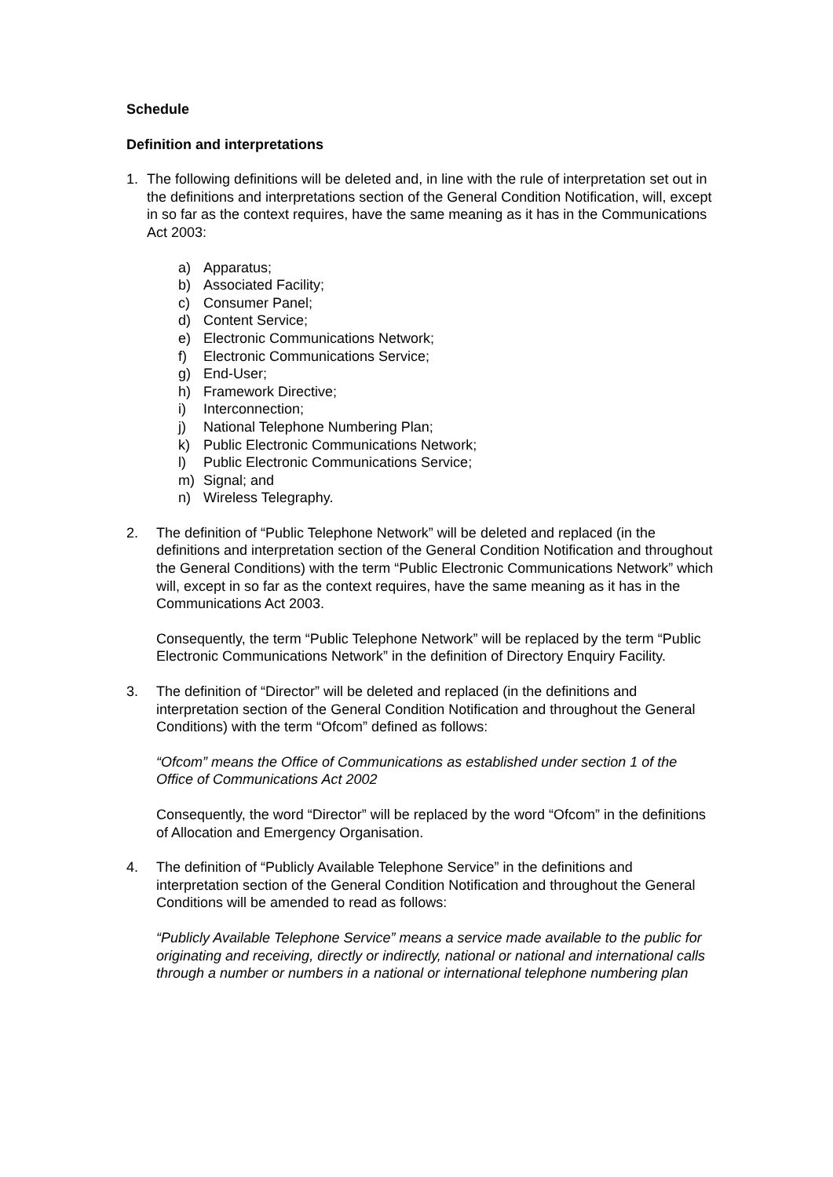Schedule
Definition and interpretations
1. The following definitions will be deleted and, in line with the rule of interpretation set out in the definitions and interpretations section of the General Condition Notification, will, except in so far as the context requires, have the same meaning as it has in the Communications Act 2003:
a) Apparatus;
b) Associated Facility;
c) Consumer Panel;
d) Content Service;
e) Electronic Communications Network;
f) Electronic Communications Service;
g) End-User;
h) Framework Directive;
i) Interconnection;
j) National Telephone Numbering Plan;
k) Public Electronic Communications Network;
l) Public Electronic Communications Service;
m) Signal; and
n) Wireless Telegraphy.
2. The definition of “Public Telephone Network” will be deleted and replaced (in the definitions and interpretation section of the General Condition Notification and throughout the General Conditions) with the term “Public Electronic Communications Network” which will, except in so far as the context requires, have the same meaning as it has in the Communications Act 2003.
Consequently, the term “Public Telephone Network” will be replaced by the term “Public Electronic Communications Network” in the definition of Directory Enquiry Facility.
3. The definition of “Director” will be deleted and replaced (in the definitions and interpretation section of the General Condition Notification and throughout the General Conditions) with the term “Ofcom” defined as follows:
“Ofcom” means the Office of Communications as established under section 1 of the Office of Communications Act 2002
Consequently, the word “Director” will be replaced by the word “Ofcom” in the definitions of Allocation and Emergency Organisation.
4. The definition of “Publicly Available Telephone Service” in the definitions and interpretation section of the General Condition Notification and throughout the General Conditions will be amended to read as follows:
“Publicly Available Telephone Service” means a service made available to the public for originating and receiving, directly or indirectly, national or national and international calls through a number or numbers in a national or international telephone numbering plan